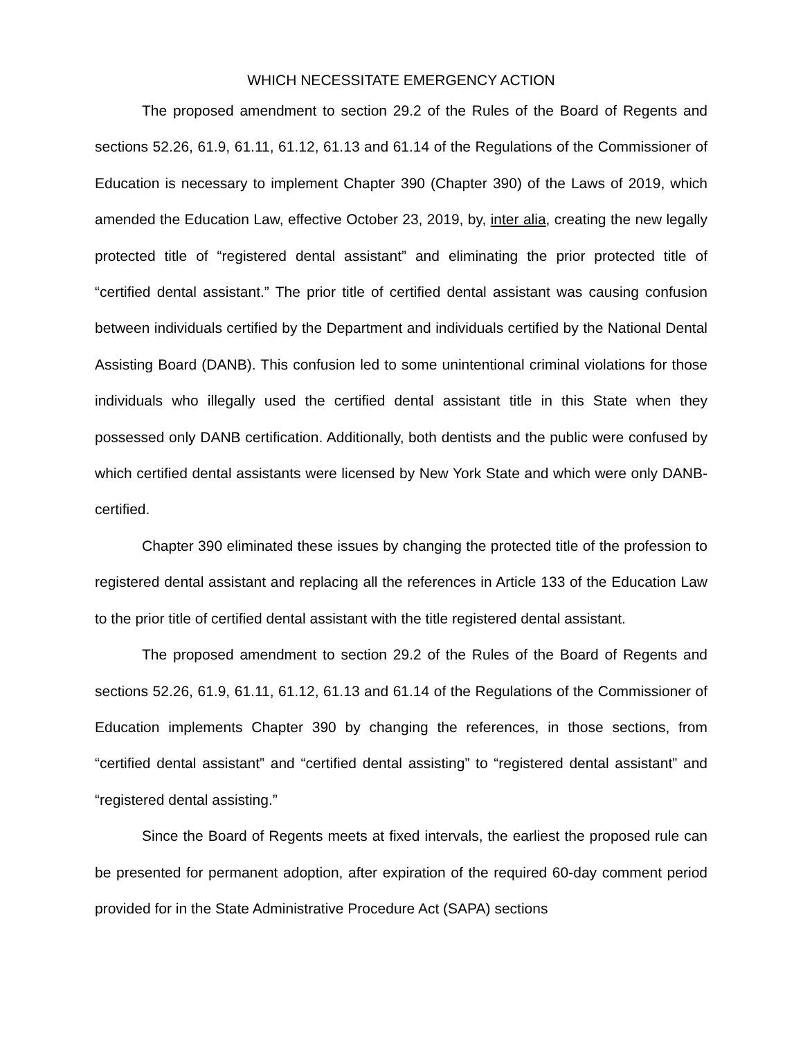WHICH NECESSITATE EMERGENCY ACTION
The proposed amendment to section 29.2 of the Rules of the Board of Regents and sections 52.26, 61.9, 61.11, 61.12, 61.13 and 61.14 of the Regulations of the Commissioner of Education is necessary to implement Chapter 390 (Chapter 390) of the Laws of 2019, which amended the Education Law, effective October 23, 2019, by, inter alia, creating the new legally protected title of “registered dental assistant” and eliminating the prior protected title of “certified dental assistant.” The prior title of certified dental assistant was causing confusion between individuals certified by the Department and individuals certified by the National Dental Assisting Board (DANB). This confusion led to some unintentional criminal violations for those individuals who illegally used the certified dental assistant title in this State when they possessed only DANB certification. Additionally, both dentists and the public were confused by which certified dental assistants were licensed by New York State and which were only DANB-certified.
Chapter 390 eliminated these issues by changing the protected title of the profession to registered dental assistant and replacing all the references in Article 133 of the Education Law to the prior title of certified dental assistant with the title registered dental assistant.
The proposed amendment to section 29.2 of the Rules of the Board of Regents and sections 52.26, 61.9, 61.11, 61.12, 61.13 and 61.14 of the Regulations of the Commissioner of Education implements Chapter 390 by changing the references, in those sections, from “certified dental assistant” and “certified dental assisting” to “registered dental assistant” and “registered dental assisting.”
Since the Board of Regents meets at fixed intervals, the earliest the proposed rule can be presented for permanent adoption, after expiration of the required 60-day comment period provided for in the State Administrative Procedure Act (SAPA) sections